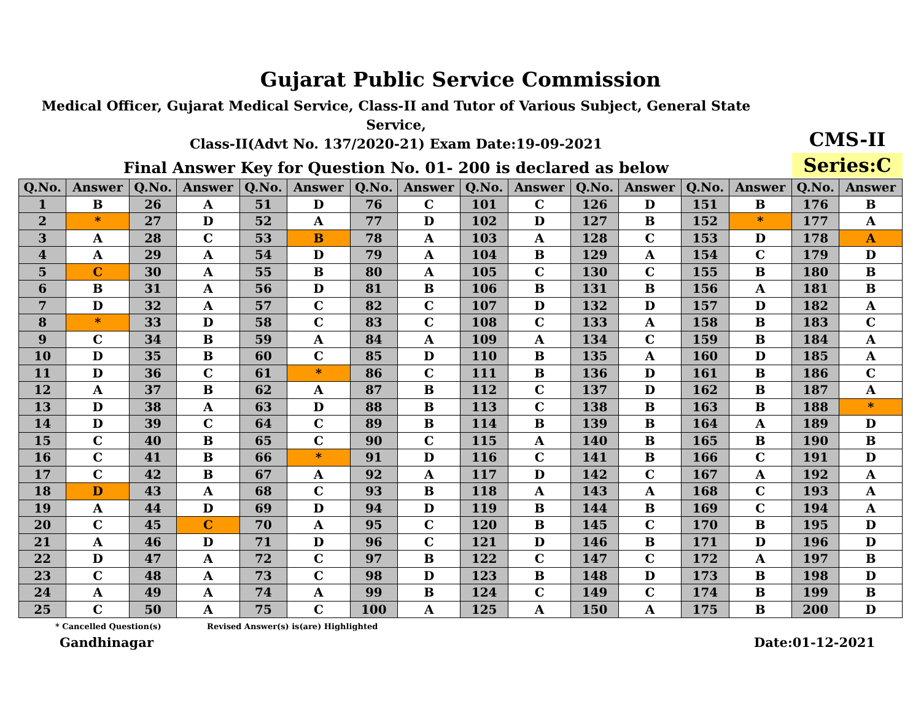Gujarat Public Service Commission
Medical Officer, Gujarat Medical Service, Class-II and Tutor of Various Subject, General State Service,
Class-II(Advt No. 137/2020-21) Exam Date:19-09-2021
Final Answer Key for Question No. 01- 200 is declared as below
CMS-II
Series:C
| Q.No. | Answer | Q.No. | Answer | Q.No. | Answer | Q.No. | Answer | Q.No. | Answer | Q.No. | Answer | Q.No. | Answer | Q.No. | Answer |
| --- | --- | --- | --- | --- | --- | --- | --- | --- | --- | --- | --- | --- | --- | --- | --- |
| 1 | B | 26 | A | 51 | D | 76 | C | 101 | C | 126 | D | 151 | B | 176 | B |
| 2 | * | 27 | D | 52 | A | 77 | D | 102 | D | 127 | B | 152 | * | 177 | A |
| 3 | A | 28 | C | 53 | B | 78 | A | 103 | A | 128 | C | 153 | D | 178 | A |
| 4 | A | 29 | A | 54 | D | 79 | A | 104 | B | 129 | A | 154 | C | 179 | D |
| 5 | C | 30 | A | 55 | B | 80 | A | 105 | C | 130 | C | 155 | B | 180 | B |
| 6 | B | 31 | A | 56 | D | 81 | B | 106 | B | 131 | B | 156 | A | 181 | B |
| 7 | D | 32 | A | 57 | C | 82 | C | 107 | D | 132 | D | 157 | D | 182 | A |
| 8 | * | 33 | D | 58 | C | 83 | C | 108 | C | 133 | A | 158 | B | 183 | C |
| 9 | C | 34 | B | 59 | A | 84 | A | 109 | A | 134 | C | 159 | B | 184 | A |
| 10 | D | 35 | B | 60 | C | 85 | D | 110 | B | 135 | A | 160 | D | 185 | A |
| 11 | D | 36 | C | 61 | * | 86 | C | 111 | B | 136 | D | 161 | B | 186 | C |
| 12 | A | 37 | B | 62 | A | 87 | B | 112 | C | 137 | D | 162 | B | 187 | A |
| 13 | D | 38 | A | 63 | D | 88 | B | 113 | C | 138 | B | 163 | B | 188 | * |
| 14 | D | 39 | C | 64 | C | 89 | B | 114 | B | 139 | B | 164 | A | 189 | D |
| 15 | C | 40 | B | 65 | C | 90 | C | 115 | A | 140 | B | 165 | B | 190 | B |
| 16 | C | 41 | B | 66 | * | 91 | D | 116 | C | 141 | B | 166 | C | 191 | D |
| 17 | C | 42 | B | 67 | A | 92 | A | 117 | D | 142 | C | 167 | A | 192 | A |
| 18 | D | 43 | A | 68 | C | 93 | B | 118 | A | 143 | A | 168 | C | 193 | A |
| 19 | A | 44 | D | 69 | D | 94 | D | 119 | B | 144 | B | 169 | C | 194 | A |
| 20 | C | 45 | C | 70 | A | 95 | C | 120 | B | 145 | C | 170 | B | 195 | D |
| 21 | A | 46 | D | 71 | D | 96 | C | 121 | D | 146 | B | 171 | D | 196 | D |
| 22 | D | 47 | A | 72 | C | 97 | B | 122 | C | 147 | C | 172 | A | 197 | B |
| 23 | C | 48 | A | 73 | C | 98 | D | 123 | B | 148 | D | 173 | B | 198 | D |
| 24 | A | 49 | A | 74 | A | 99 | B | 124 | C | 149 | C | 174 | B | 199 | B |
| 25 | C | 50 | A | 75 | C | 100 | A | 125 | A | 150 | A | 175 | B | 200 | D |
* Cancelled Question(s) Revised Answer(s) is(are) Highlighted
Gandhinagar Date:01-12-2021